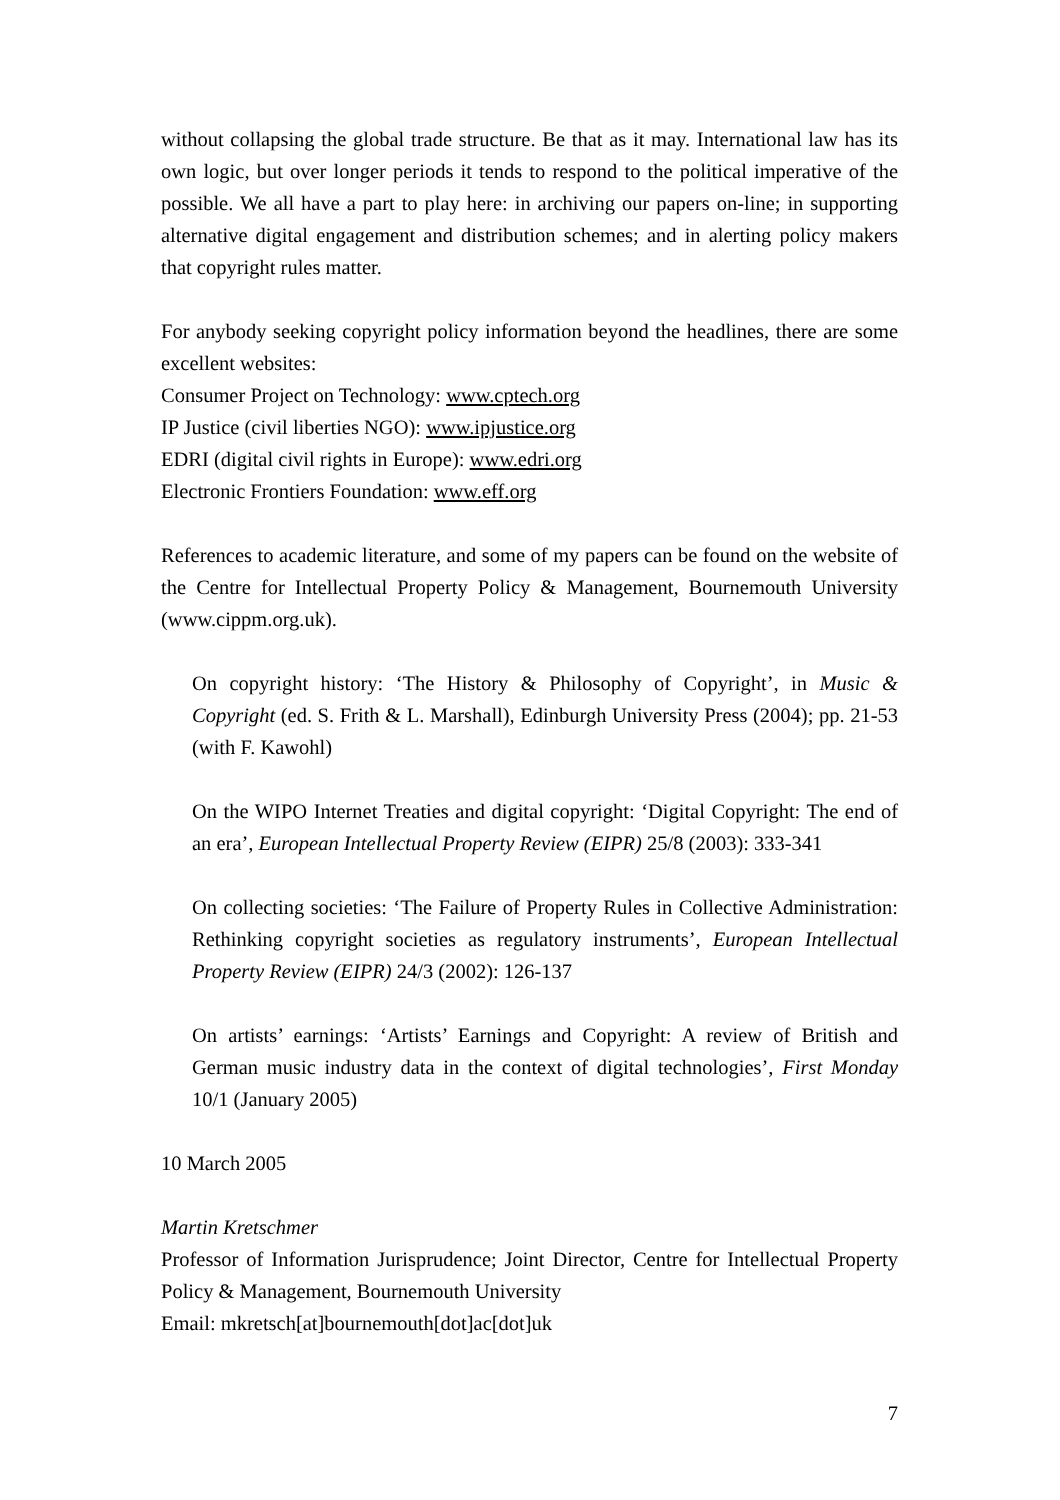without collapsing the global trade structure. Be that as it may. International law has its own logic, but over longer periods it tends to respond to the political imperative of the possible. We all have a part to play here: in archiving our papers on-line; in supporting alternative digital engagement and distribution schemes; and in alerting policy makers that copyright rules matter.
For anybody seeking copyright policy information beyond the headlines, there are some excellent websites:
Consumer Project on Technology: www.cptech.org
IP Justice (civil liberties NGO): www.ipjustice.org
EDRI (digital civil rights in Europe): www.edri.org
Electronic Frontiers Foundation: www.eff.org
References to academic literature, and some of my papers can be found on the website of the Centre for Intellectual Property Policy & Management, Bournemouth University (www.cippm.org.uk).
On copyright history: ‘The History & Philosophy of Copyright’, in Music & Copyright (ed. S. Frith & L. Marshall), Edinburgh University Press (2004); pp. 21-53 (with F. Kawohl)
On the WIPO Internet Treaties and digital copyright: ‘Digital Copyright: The end of an era’, European Intellectual Property Review (EIPR) 25/8 (2003): 333-341
On collecting societies: ‘The Failure of Property Rules in Collective Administration: Rethinking copyright societies as regulatory instruments’, European Intellectual Property Review (EIPR) 24/3 (2002): 126-137
On artists’ earnings: ‘Artists’ Earnings and Copyright: A review of British and German music industry data in the context of digital technologies’, First Monday 10/1 (January 2005)
10 March 2005
Martin Kretschmer
Professor of Information Jurisprudence; Joint Director, Centre for Intellectual Property Policy & Management, Bournemouth University
Email: mkretsch[at]bournemouth[dot]ac[dot]uk
7